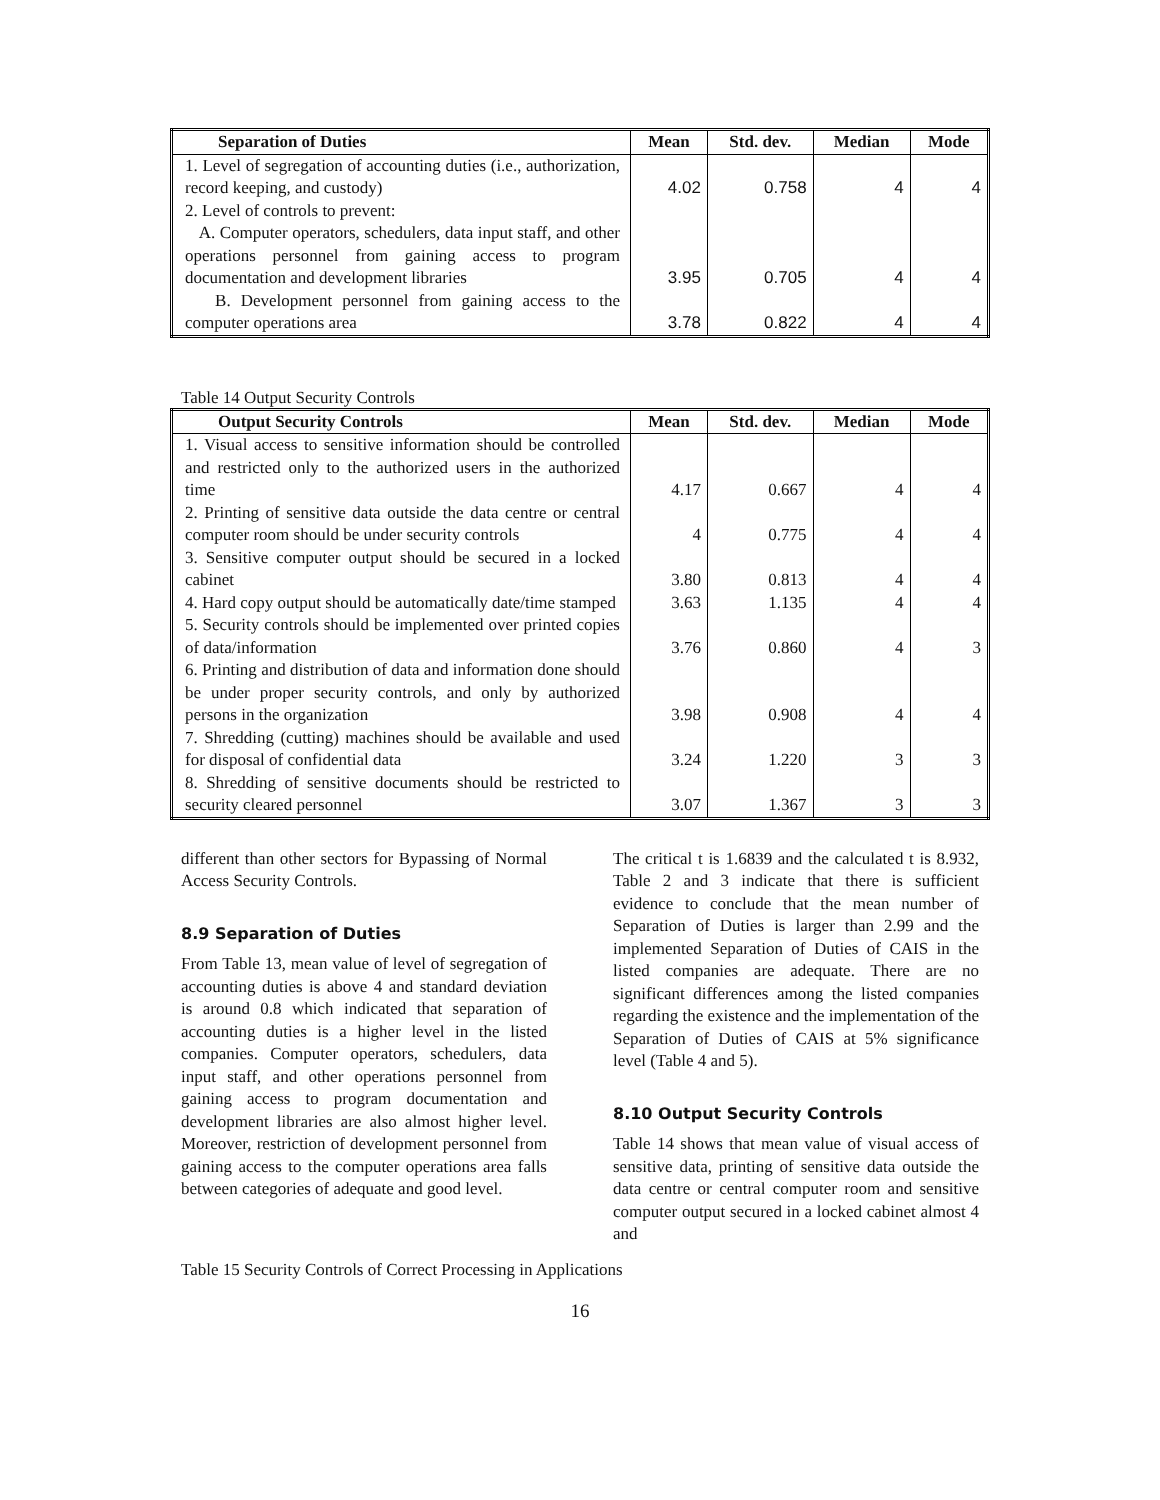| Separation of Duties | Mean | Std. dev. | Median | Mode |
| --- | --- | --- | --- | --- |
| 1. Level of segregation of accounting duties (i.e., authorization, record keeping, and custody) | 4.02 | 0.758 | 4 | 4 |
| 2. Level of controls to prevent: A. Computer operators, schedulers, data input staff, and other operations personnel from gaining access to program documentation and development libraries | 3.95 | 0.705 | 4 | 4 |
| B. Development personnel from gaining access to the computer operations area | 3.78 | 0.822 | 4 | 4 |
Table 14 Output Security Controls
| Output Security Controls | Mean | Std. dev. | Median | Mode |
| --- | --- | --- | --- | --- |
| 1. Visual access to sensitive information should be controlled and restricted only to the authorized users in the authorized time | 4.17 | 0.667 | 4 | 4 |
| 2. Printing of sensitive data outside the data centre or central computer room should be under security controls | 4 | 0.775 | 4 | 4 |
| 3. Sensitive computer output should be secured in a locked cabinet | 3.80 | 0.813 | 4 | 4 |
| 4. Hard copy output should be automatically date/time stamped | 3.63 | 1.135 | 4 | 4 |
| 5. Security controls should be implemented over printed copies of data/information | 3.76 | 0.860 | 4 | 3 |
| 6. Printing and distribution of data and information done should be under proper security controls, and only by authorized persons in the organization | 3.98 | 0.908 | 4 | 4 |
| 7. Shredding (cutting) machines should be available and used for disposal of confidential data | 3.24 | 1.220 | 3 | 3 |
| 8. Shredding of sensitive documents should be restricted to security cleared personnel | 3.07 | 1.367 | 3 | 3 |
different than other sectors for Bypassing of Normal Access Security Controls.
8.9 Separation of Duties
From Table 13, mean value of level of segregation of accounting duties is above 4 and standard deviation is around 0.8 which indicated that separation of accounting duties is a higher level in the listed companies. Computer operators, schedulers, data input staff, and other operations personnel from gaining access to program documentation and development libraries are also almost higher level. Moreover, restriction of development personnel from gaining access to the computer operations area falls between categories of adequate and good level.
The critical t is 1.6839 and the calculated t is 8.932, Table 2 and 3 indicate that there is sufficient evidence to conclude that the mean number of Separation of Duties is larger than 2.99 and the implemented Separation of Duties of CAIS in the listed companies are adequate. There are no significant differences among the listed companies regarding the existence and the implementation of the Separation of Duties of CAIS at 5% significance level (Table 4 and 5).
8.10 Output Security Controls
Table 14 shows that mean value of visual access of sensitive data, printing of sensitive data outside the data centre or central computer room and sensitive computer output secured in a locked cabinet almost 4 and
Table 15 Security Controls of Correct Processing in Applications
16